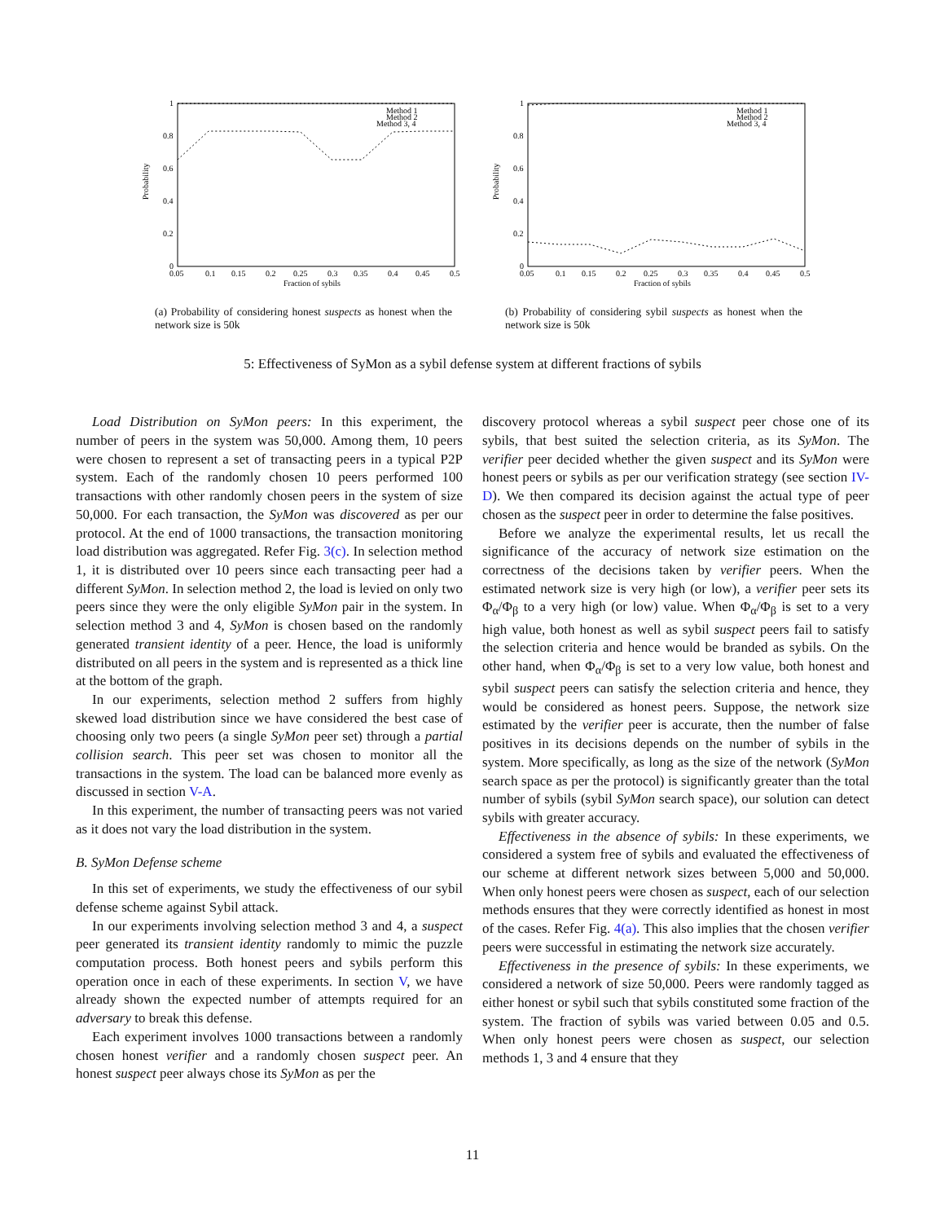Probability
1
0.8
0.6
0.4
0.2
0
0.05
0.1
0.15
0.2
0.25
0.3
0.35
0.4
0.45
0.5
Fraction of sybils
Method 1
Method 2
Method 3, 4
(a) Probability of considering honest suspects as honest when the network size is 50k
Probability
1
0.8
0.6
0.4
0.2
0
0.05
0.1
0.15
0.2
0.25
0.3
0.35
0.4
0.45
0.5
Fraction of sybils
Method 1
Method 2
Method 3, 4
(b) Probability of considering sybil suspects as honest when the network size is 50k
5: Effectiveness of SyMon as a sybil defense system at different fractions of sybils
Load Distribution on SyMon peers: In this experiment, the number of peers in the system was 50,000. Among them, 10 peers were chosen to represent a set of transacting peers in a typical P2P system. Each of the randomly chosen 10 peers performed 100 transactions with other randomly chosen peers in the system of size 50,000. For each transaction, the SyMon was discovered as per our protocol. At the end of 1000 transactions, the transaction monitoring load distribution was aggregated. Refer Fig. 3(c). In selection method 1, it is distributed over 10 peers since each transacting peer had a different SyMon. In selection method 2, the load is levied on only two peers since they were the only eligible SyMon pair in the system. In selection method 3 and 4, SyMon is chosen based on the randomly generated transient identity of a peer. Hence, the load is uniformly distributed on all peers in the system and is represented as a thick line at the bottom of the graph.
In our experiments, selection method 2 suffers from highly skewed load distribution since we have considered the best case of choosing only two peers (a single SyMon peer set) through a partial collision search. This peer set was chosen to monitor all the transactions in the system. The load can be balanced more evenly as discussed in section V-A.
In this experiment, the number of transacting peers was not varied as it does not vary the load distribution in the system.
B. SyMon Defense scheme
In this set of experiments, we study the effectiveness of our sybil defense scheme against Sybil attack.
In our experiments involving selection method 3 and 4, a suspect peer generated its transient identity randomly to mimic the puzzle computation process. Both honest peers and sybils perform this operation once in each of these experiments. In section V, we have already shown the expected number of attempts required for an adversary to break this defense.
Each experiment involves 1000 transactions between a randomly chosen honest verifier and a randomly chosen suspect peer. An honest suspect peer always chose its SyMon as per the
discovery protocol whereas a sybil suspect peer chose one of its sybils, that best suited the selection criteria, as its SyMon. The verifier peer decided whether the given suspect and its SyMon were honest peers or sybils as per our verification strategy (see section IV-D). We then compared its decision against the actual type of peer chosen as the suspect peer in order to determine the false positives.
Before we analyze the experimental results, let us recall the significance of the accuracy of network size estimation on the correctness of the decisions taken by verifier peers. When the estimated network size is very high (or low), a verifier peer sets its Φ<sub>α</sub>/Φ<sub>β</sub> to a very high (or low) value. When Φ<sub>α</sub>/Φ<sub>β</sub> is set to a very high value, both honest as well as sybil suspect peers fail to satisfy the selection criteria and hence would be branded as sybils. On the other hand, when Φ<sub>α</sub>/Φ<sub>β</sub> is set to a very low value, both honest and sybil suspect peers can satisfy the selection criteria and hence, they would be considered as honest peers. Suppose, the network size estimated by the verifier peer is accurate, then the number of false positives in its decisions depends on the number of sybils in the system. More specifically, as long as the size of the network (SyMon search space as per the protocol) is significantly greater than the total number of sybils (sybil SyMon search space), our solution can detect sybils with greater accuracy.
Effectiveness in the absence of sybils: In these experiments, we considered a system free of sybils and evaluated the effectiveness of our scheme at different network sizes between 5,000 and 50,000. When only honest peers were chosen as suspect, each of our selection methods ensures that they were correctly identified as honest in most of the cases. Refer Fig. 4(a). This also implies that the chosen verifier peers were successful in estimating the network size accurately.
Effectiveness in the presence of sybils: In these experiments, we considered a network of size 50,000. Peers were randomly tagged as either honest or sybil such that sybils constituted some fraction of the system. The fraction of sybils was varied between 0.05 and 0.5. When only honest peers were chosen as suspect, our selection methods 1, 3 and 4 ensure that they
11